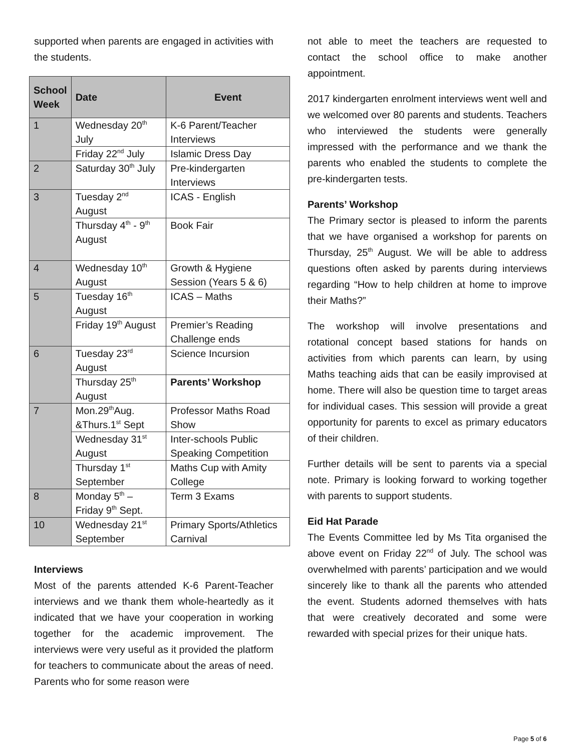supported when parents are engaged in activities with the students.
| School Week | Date | Event |
| --- | --- | --- |
| 1 | Wednesday 20<sup>th</sup> July | K-6 Parent/Teacher Interviews |
| | Friday 22<sup>nd</sup> July | Islamic Dress Day |
| 2 | Saturday 30<sup>th</sup> July | Pre-kindergarten Interviews |
| 3 | Tuesday 2<sup>nd</sup> August | ICAS - English |
| | Thursday 4<sup>th</sup> - 9<sup>th</sup> August | Book Fair |
| 4 | Wednesday 10<sup>th</sup> August | Growth & Hygiene Session (Years 5 & 6) |
| 5 | Tuesday 16<sup>th</sup> August | ICAS – Maths |
| | Friday 19<sup>th</sup> August | Premier’s Reading Challenge ends |
| 6 | Tuesday 23<sup>rd</sup> August | Science Incursion |
| | Thursday 25<sup>th</sup> August | Parents’ Workshop |
| 7 | Mon.29<sup>th</sup>Aug. &Thurs.1<sup>st</sup> Sept | Professor Maths Road Show |
| | Wednesday 31<sup>st</sup> August | Inter-schools Public Speaking Competition |
| | Thursday 1<sup>st</sup> September | Maths Cup with Amity College |
| 8 | Monday 5<sup>th</sup> – Friday 9<sup>th</sup> Sept. | Term 3 Exams |
| 10 | Wednesday 21<sup>st</sup> September | Primary Sports/Athletics Carnival |
Interviews
Most of the parents attended K-6 Parent-Teacher interviews and we thank them whole-heartedly as it indicated that we have your cooperation in working together for the academic improvement. The interviews were very useful as it provided the platform for teachers to communicate about the areas of need. Parents who for some reason were
not able to meet the teachers are requested to contact the school office to make another appointment.
2017 kindergarten enrolment interviews went well and we welcomed over 80 parents and students. Teachers who interviewed the students were generally impressed with the performance and we thank the parents who enabled the students to complete the pre-kindergarten tests.
Parents’ Workshop
The Primary sector is pleased to inform the parents that we have organised a workshop for parents on Thursday, 25<sup>th</sup> August. We will be able to address questions often asked by parents during interviews regarding “How to help children at home to improve their Maths?”
The workshop will involve presentations and rotational concept based stations for hands on activities from which parents can learn, by using Maths teaching aids that can be easily improvised at home. There will also be question time to target areas for individual cases. This session will provide a great opportunity for parents to excel as primary educators of their children.
Further details will be sent to parents via a special note. Primary is looking forward to working together with parents to support students.
Eid Hat Parade
The Events Committee led by Ms Tita organised the above event on Friday 22<sup>nd</sup> of July. The school was overwhelmed with parents’ participation and we would sincerely like to thank all the parents who attended the event. Students adorned themselves with hats that were creatively decorated and some were rewarded with special prizes for their unique hats.
Page 5 of 6